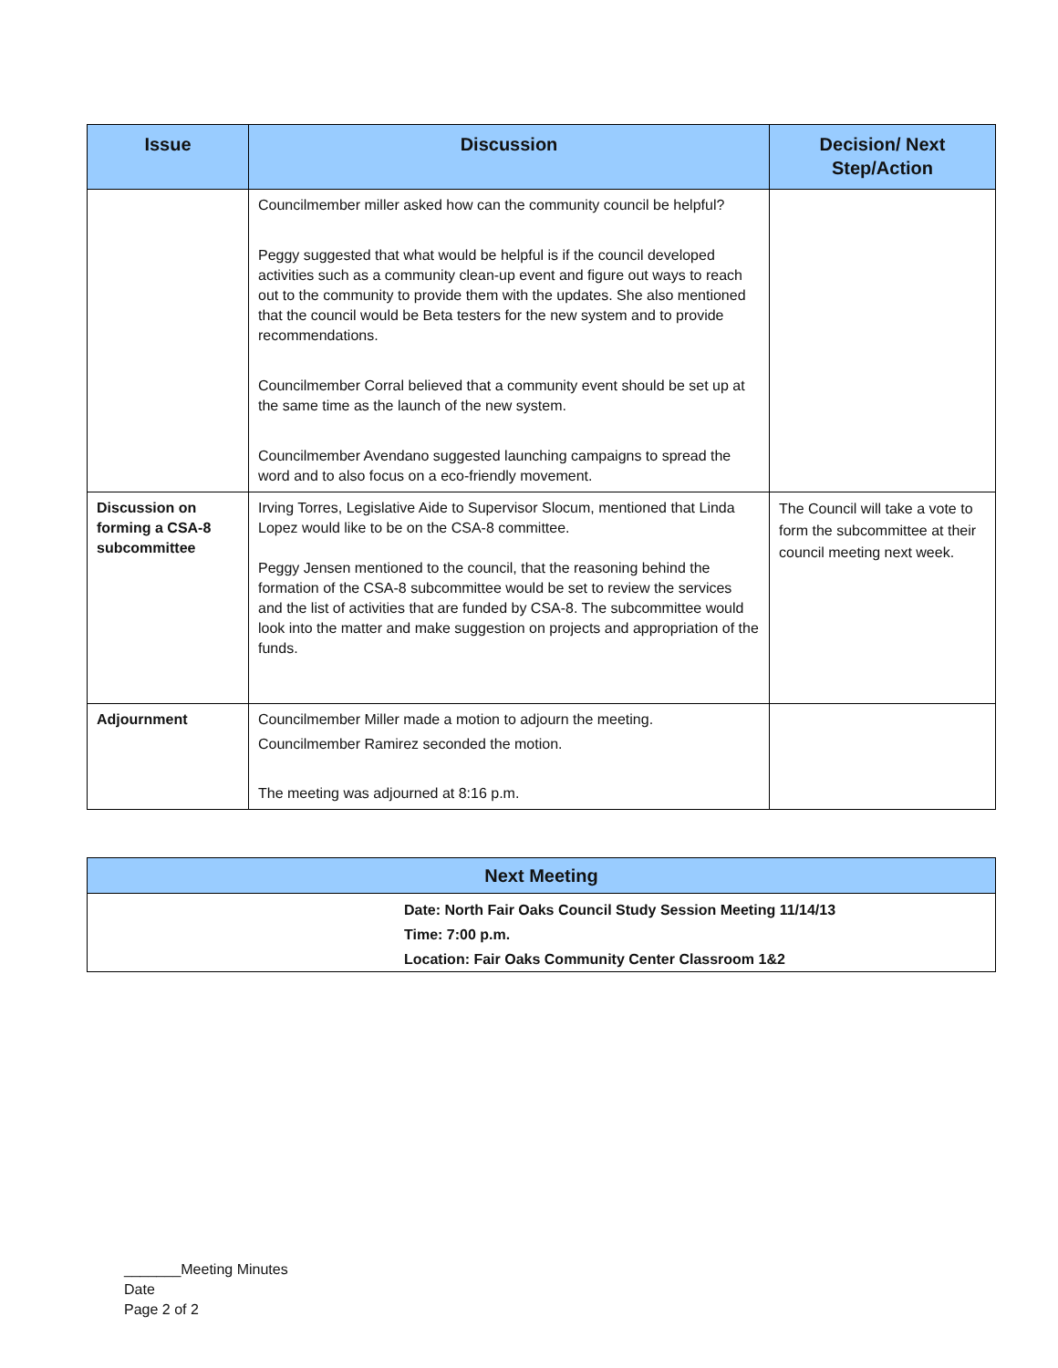| Issue | Discussion | Decision/ Next Step/Action |
| --- | --- | --- |
| | Councilmember miller asked how can the community council be helpful? Peggy suggested that what would be helpful is if the council developed activities such as a community clean-up event and figure out ways to reach out to the community to provide them with the updates. She also mentioned that the council would be Beta testers for the new system and to provide recommendations. Councilmember Corral believed that a community event should be set up at the same time as the launch of the new system. Councilmember Avendano suggested launching campaigns to spread the word and to also focus on a eco-friendly movement. | |
| Discussion on forming a CSA-8 subcommittee | Irving Torres, Legislative Aide to Supervisor Slocum, mentioned that Linda Lopez would like to be on the CSA-8 committee. Peggy Jensen mentioned to the council, that the reasoning behind the formation of the CSA-8 subcommittee would be set to review the services and the list of activities that are funded by CSA-8. The subcommittee would look into the matter and make suggestion on projects and appropriation of the funds. | The Council will take a vote to form the subcommittee at their council meeting next week. |
| Adjournment | Councilmember Miller made a motion to adjourn the meeting. Councilmember Ramirez seconded the motion. The meeting was adjourned at 8:16 p.m. | |
| Next Meeting |
| --- |
| Date: North Fair Oaks Council Study Session Meeting 11/14/13 Time: 7:00 p.m. Location: Fair Oaks Community Center Classroom 1&2 |
_______Meeting Minutes
Date
Page 2 of 2